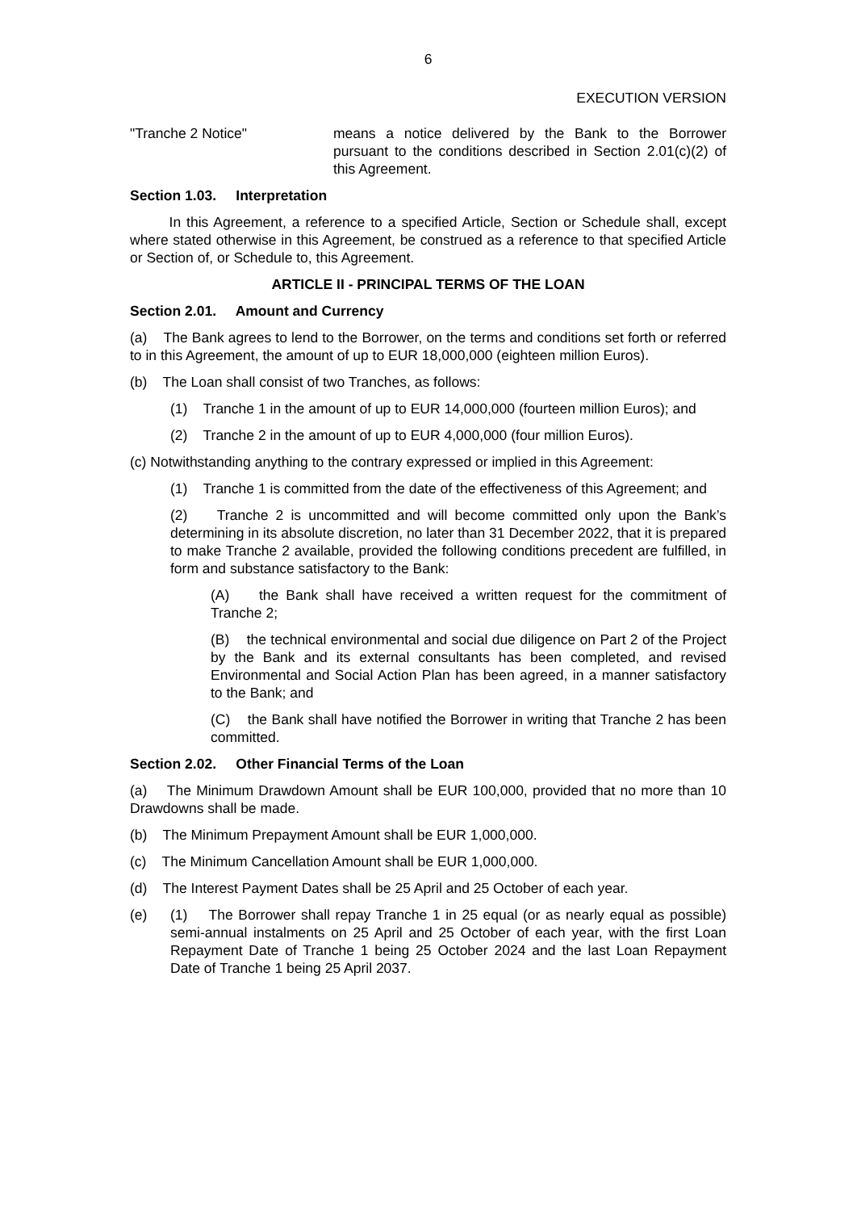6
EXECUTION VERSION
"Tranche 2 Notice" means a notice delivered by the Bank to the Borrower pursuant to the conditions described in Section 2.01(c)(2) of this Agreement.
Section 1.03. Interpretation
In this Agreement, a reference to a specified Article, Section or Schedule shall, except where stated otherwise in this Agreement, be construed as a reference to that specified Article or Section of, or Schedule to, this Agreement.
ARTICLE II - PRINCIPAL TERMS OF THE LOAN
Section 2.01. Amount and Currency
(a) The Bank agrees to lend to the Borrower, on the terms and conditions set forth or referred to in this Agreement, the amount of up to EUR 18,000,000 (eighteen million Euros).
(b) The Loan shall consist of two Tranches, as follows:
(1) Tranche 1 in the amount of up to EUR 14,000,000 (fourteen million Euros); and
(2) Tranche 2 in the amount of up to EUR 4,000,000 (four million Euros).
(c) Notwithstanding anything to the contrary expressed or implied in this Agreement:
(1) Tranche 1 is committed from the date of the effectiveness of this Agreement; and
(2) Tranche 2 is uncommitted and will become committed only upon the Bank’s determining in its absolute discretion, no later than 31 December 2022, that it is prepared to make Tranche 2 available, provided the following conditions precedent are fulfilled, in form and substance satisfactory to the Bank:
(A) the Bank shall have received a written request for the commitment of Tranche 2;
(B) the technical environmental and social due diligence on Part 2 of the Project by the Bank and its external consultants has been completed, and revised Environmental and Social Action Plan has been agreed, in a manner satisfactory to the Bank; and
(C) the Bank shall have notified the Borrower in writing that Tranche 2 has been committed.
Section 2.02. Other Financial Terms of the Loan
(a) The Minimum Drawdown Amount shall be EUR 100,000, provided that no more than 10 Drawdowns shall be made.
(b) The Minimum Prepayment Amount shall be EUR 1,000,000.
(c) The Minimum Cancellation Amount shall be EUR 1,000,000.
(d) The Interest Payment Dates shall be 25 April and 25 October of each year.
(e) (1) The Borrower shall repay Tranche 1 in 25 equal (or as nearly equal as possible) semi-annual instalments on 25 April and 25 October of each year, with the first Loan Repayment Date of Tranche 1 being 25 October 2024 and the last Loan Repayment Date of Tranche 1 being 25 April 2037.